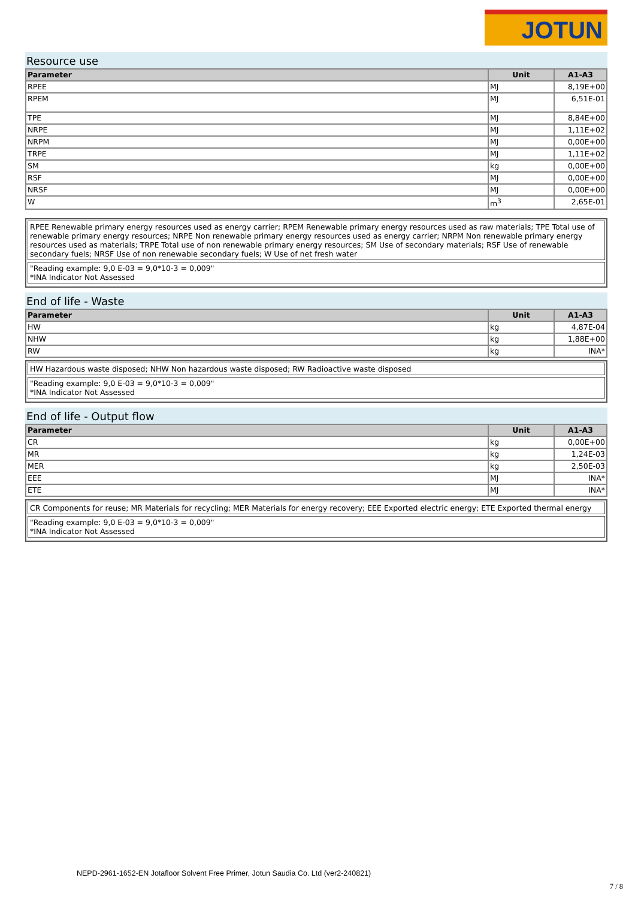JOTUN
Resource use
| Parameter | Unit | A1-A3 |
| --- | --- | --- |
| RPEE | MJ | 8,19E+00 |
| RPEM | MJ | 6,51E-01 |
| TPE | MJ | 8,84E+00 |
| NRPE | MJ | 1,11E+02 |
| NRPM | MJ | 0,00E+00 |
| TRPE | MJ | 1,11E+02 |
| SM | kg | 0,00E+00 |
| RSF | MJ | 0,00E+00 |
| NRSF | MJ | 0,00E+00 |
| W | m<sup>3</sup> | 2,65E-01 |
RPEE Renewable primary energy resources used as energy carrier; RPEM Renewable primary energy resources used as raw materials; TPE Total use of renewable primary energy resources; NRPE Non renewable primary energy resources used as energy carrier; NRPM Non renewable primary energy resources used as materials; TRPE Total use of non renewable primary energy resources; SM Use of secondary materials; RSF Use of renewable secondary fuels; NRSF Use of non renewable secondary fuels; W Use of net fresh water
"Reading example: 9,0 E-03 = 9,0*10-3 = 0,009"
*INA Indicator Not Assessed
End of life - Waste
| Parameter | Unit | A1-A3 |
| --- | --- | --- |
| HW | kg | 4,87E-04 |
| NHW | kg | 1,88E+00 |
| RW | kg | INA* |
HW Hazardous waste disposed; NHW Non hazardous waste disposed; RW Radioactive waste disposed
"Reading example: 9,0 E-03 = 9,0*10-3 = 0,009"
*INA Indicator Not Assessed
End of life - Output flow
| Parameter | Unit | A1-A3 |
| --- | --- | --- |
| CR | kg | 0,00E+00 |
| MR | kg | 1,24E-03 |
| MER | kg | 2,50E-03 |
| EEE | MJ | INA* |
| ETE | MJ | INA* |
CR Components for reuse; MR Materials for recycling; MER Materials for energy recovery; EEE Exported electric energy; ETE Exported thermal energy
"Reading example: 9,0 E-03 = 9,0*10-3 = 0,009"
*INA Indicator Not Assessed
NEPD-2961-1652-EN Jotafloor Solvent Free Primer, Jotun Saudia Co. Ltd (ver2-240821)
7 / 8